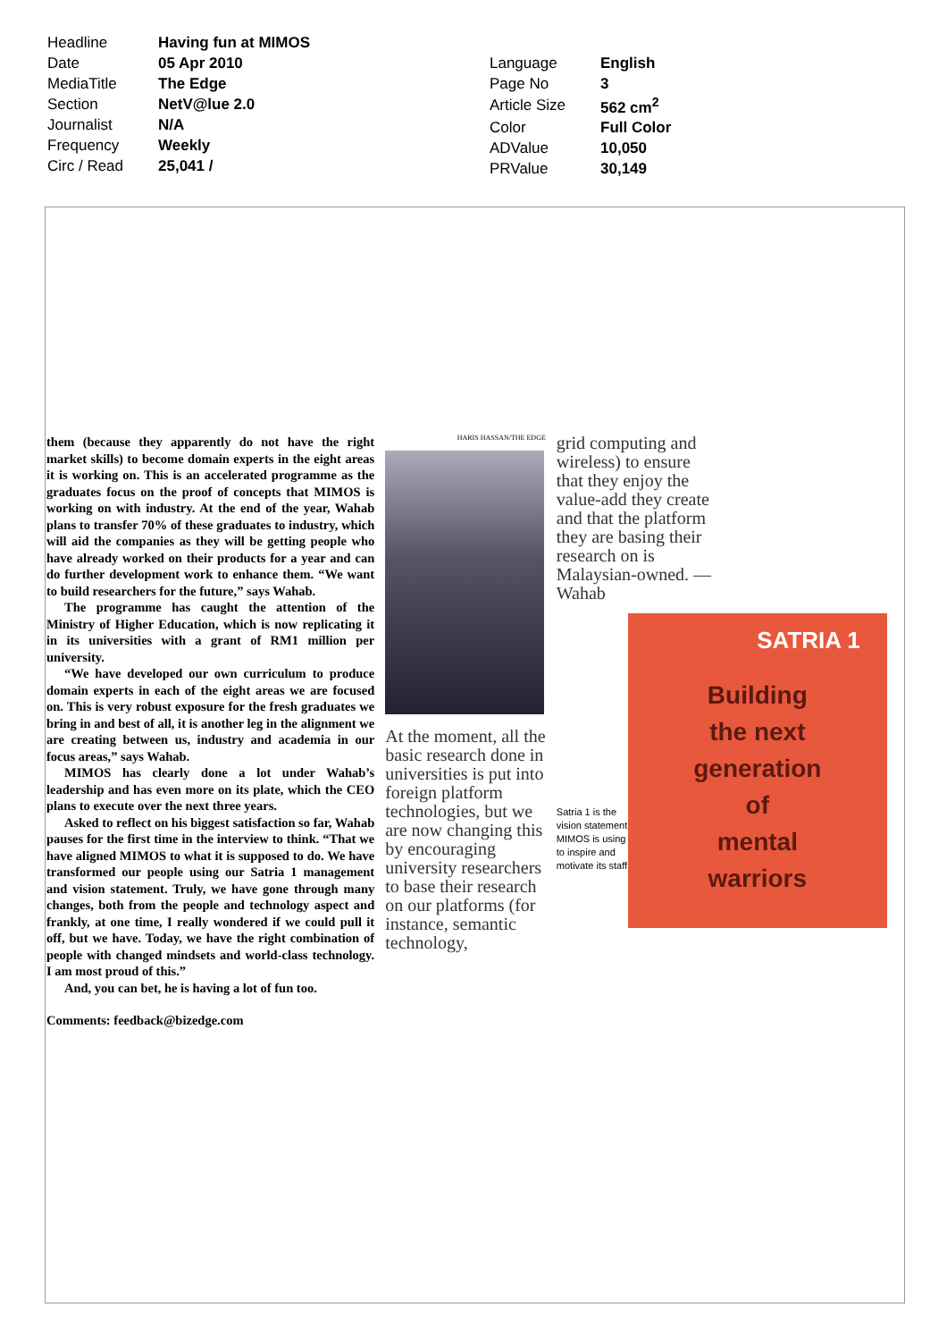| Headline | Having fun at MIMOS |
| Date | 05 Apr 2010 |
| MediaTitle | The Edge |
| Section | NetV@lue 2.0 |
| Journalist | N/A |
| Frequency | Weekly |
| Circ / Read | 25,041 / |
| Language | English |
| Page No | 3 |
| Article Size | 562 cm<sup>2</sup> |
| Color | Full Color |
| ADValue | 10,050 |
| PRValue | 30,149 |
them (because they apparently do not have the right market skills) to become domain experts in the eight areas it is working on. This is an accelerated programme as the graduates focus on the proof of concepts that MIMOS is working on with industry. At the end of the year, Wahab plans to transfer 70% of these graduates to industry, which will aid the companies as they will be getting people who have already worked on their products for a year and can do further development work to enhance them. “We want to build researchers for the future,” says Wahab.
The programme has caught the attention of the Ministry of Higher Education, which is now replicating it in its universities with a grant of RM1 million per university.
“We have developed our own curriculum to produce domain experts in each of the eight areas we are focused on. This is very robust exposure for the fresh graduates we bring in and best of all, it is another leg in the alignment we are creating between us, industry and academia in our focus areas,” says Wahab.
MIMOS has clearly done a lot under Wahab’s leadership and has even more on its plate, which the CEO plans to execute over the next three years.
Asked to reflect on his biggest satisfaction so far, Wahab pauses for the first time in the interview to think. “That we have aligned MIMOS to what it is supposed to do. We have transformed our people using our Satria 1 management and vision statement. Truly, we have gone through many changes, both from the people and technology aspect and frankly, at one time, I really wondered if we could pull it off, but we have. Today, we have the right combination of people with changed mindsets and world-class technology. I am most proud of this.”
And, you can bet, he is having a lot of fun too.
Comments: feedback@bizedge.com
HARIS HASSAN/THE EDGE
At the moment, all the basic research done in universities is put into foreign platform technologies, but we are now changing this by encouraging university researchers to base their research on our platforms (for instance, semantic technology,
grid computing and wireless) to ensure that they enjoy the value-add they create and that the platform they are basing their research on is Malaysian-owned. — Wahab
Satria 1 is the vision statement MIMOS is using to inspire and motivate its staff
SATRIA 1
Building
the next
generation
of
mental
warriors